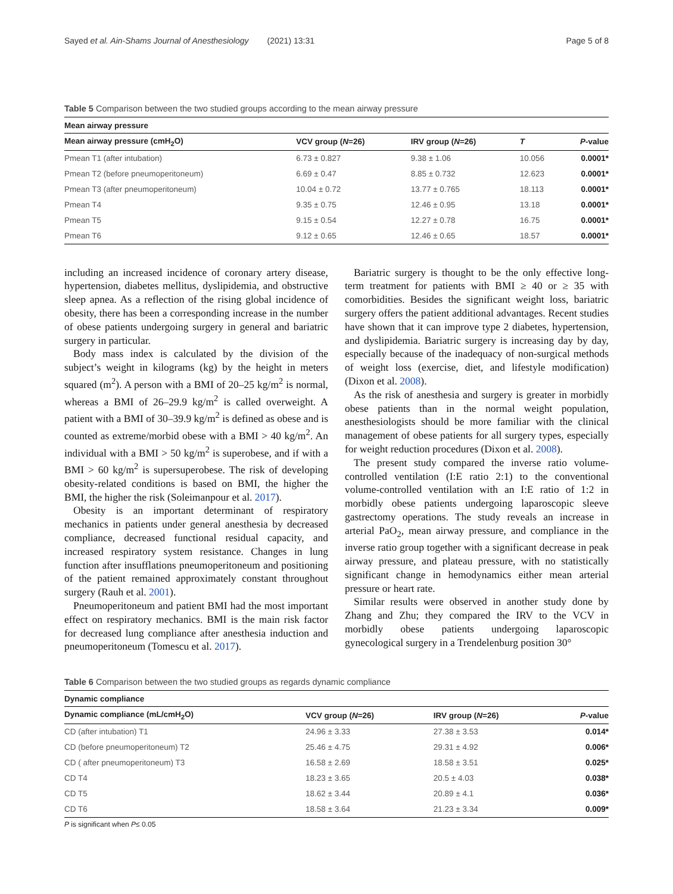Sayed et al. Ain-Shams Journal of Anesthesiology (2021) 13:31 Page 5 of 8
Table 5 Comparison between the two studied groups according to the mean airway pressure
| Mean airway pressure | | | | |
| --- | --- | --- | --- | --- |
| Mean airway pressure (cmH<sub>2</sub>O) | VCV group ( N =26) | IRV group ( N =26) | T | P -value |
| Pmean T1 (after intubation) | 6.73 ± 0.827 | 9.38 ± 1.06 | 10.056 | 0.0001* |
| Pmean T2 (before pneumoperitoneum) | 6.69 ± 0.47 | 8.85 ± 0.732 | 12.623 | 0.0001* |
| Pmean T3 (after pneumoperitoneum) | 10.04 ± 0.72 | 13.77 ± 0.765 | 18.113 | 0.0001* |
| Pmean T4 | 9.35 ± 0.75 | 12.46 ± 0.95 | 13.18 | 0.0001* |
| Pmean T5 | 9.15 ± 0.54 | 12.27 ± 0.78 | 16.75 | 0.0001* |
| Pmean T6 | 9.12 ± 0.65 | 12.46 ± 0.65 | 18.57 | 0.0001* |
including an increased incidence of coronary artery disease, hypertension, diabetes mellitus, dyslipidemia, and obstructive sleep apnea. As a reflection of the rising global incidence of obesity, there has been a corresponding increase in the number of obese patients undergoing surgery in general and bariatric surgery in particular.
Body mass index is calculated by the division of the subject’s weight in kilograms (kg) by the height in meters squared (m<sup>2</sup>). A person with a BMI of 20–25 kg/m<sup>2</sup> is normal, whereas a BMI of 26–29.9 kg/m<sup>2</sup> is called overweight. A patient with a BMI of 30–39.9 kg/m<sup>2</sup> is defined as obese and is counted as extreme/morbid obese with a BMI > 40 kg/m<sup>2</sup>. An individual with a BMI > 50 kg/m<sup>2</sup> is superobese, and if with a BMI > 60 kg/m<sup>2</sup> is supersuperobese. The risk of developing obesity-related conditions is based on BMI, the higher the BMI, the higher the risk (Soleimanpour et al. 2017).
Obesity is an important determinant of respiratory mechanics in patients under general anesthesia by decreased compliance, decreased functional residual capacity, and increased respiratory system resistance. Changes in lung function after insufflations pneumoperitoneum and positioning of the patient remained approximately constant throughout surgery (Rauh et al. 2001).
Pneumoperitoneum and patient BMI had the most important effect on respiratory mechanics. BMI is the main risk factor for decreased lung compliance after anesthesia induction and pneumoperitoneum (Tomescu et al. 2017).
Bariatric surgery is thought to be the only effective long-term treatment for patients with BMI ≥ 40 or ≥ 35 with comorbidities. Besides the significant weight loss, bariatric surgery offers the patient additional advantages. Recent studies have shown that it can improve type 2 diabetes, hypertension, and dyslipidemia. Bariatric surgery is increasing day by day, especially because of the inadequacy of non-surgical methods of weight loss (exercise, diet, and lifestyle modification) (Dixon et al. 2008).
As the risk of anesthesia and surgery is greater in morbidly obese patients than in the normal weight population, anesthesiologists should be more familiar with the clinical management of obese patients for all surgery types, especially for weight reduction procedures (Dixon et al. 2008).
The present study compared the inverse ratio volume-controlled ventilation (I:E ratio 2:1) to the conventional volume-controlled ventilation with an I:E ratio of 1:2 in morbidly obese patients undergoing laparoscopic sleeve gastrectomy operations. The study reveals an increase in arterial PaO<sub>2</sub>, mean airway pressure, and compliance in the inverse ratio group together with a significant decrease in peak airway pressure, and plateau pressure, with no statistically significant change in hemodynamics either mean arterial pressure or heart rate.
Similar results were observed in another study done by Zhang and Zhu; they compared the IRV to the VCV in morbidly obese patients undergoing laparoscopic gynecological surgery in a Trendelenburg position 30°
Table 6 Comparison between the two studied groups as regards dynamic compliance
| Dynamic compliance | | | |
| --- | --- | --- | --- |
| Dynamic compliance (mL/cmH<sub>2</sub>O) | VCV group ( N =26) | IRV group ( N =26) | P -value |
| CD (after intubation) T1 | 24.96 ± 3.33 | 27.38 ± 3.53 | 0.014* |
| CD (before pneumoperitoneum) T2 | 25.46 ± 4.75 | 29.31 ± 4.92 | 0.006* |
| CD ( after pneumoperitoneum) T3 | 16.58 ± 2.69 | 18.58 ± 3.51 | 0.025* |
| CD T4 | 18.23 ± 3.65 | 20.5 ± 4.03 | 0.038* |
| CD T5 | 18.62 ± 3.44 | 20.89 ± 4.1 | 0.036* |
| CD T6 | 18.58 ± 3.64 | 21.23 ± 3.34 | 0.009* |
P is significant when P≤ 0.05